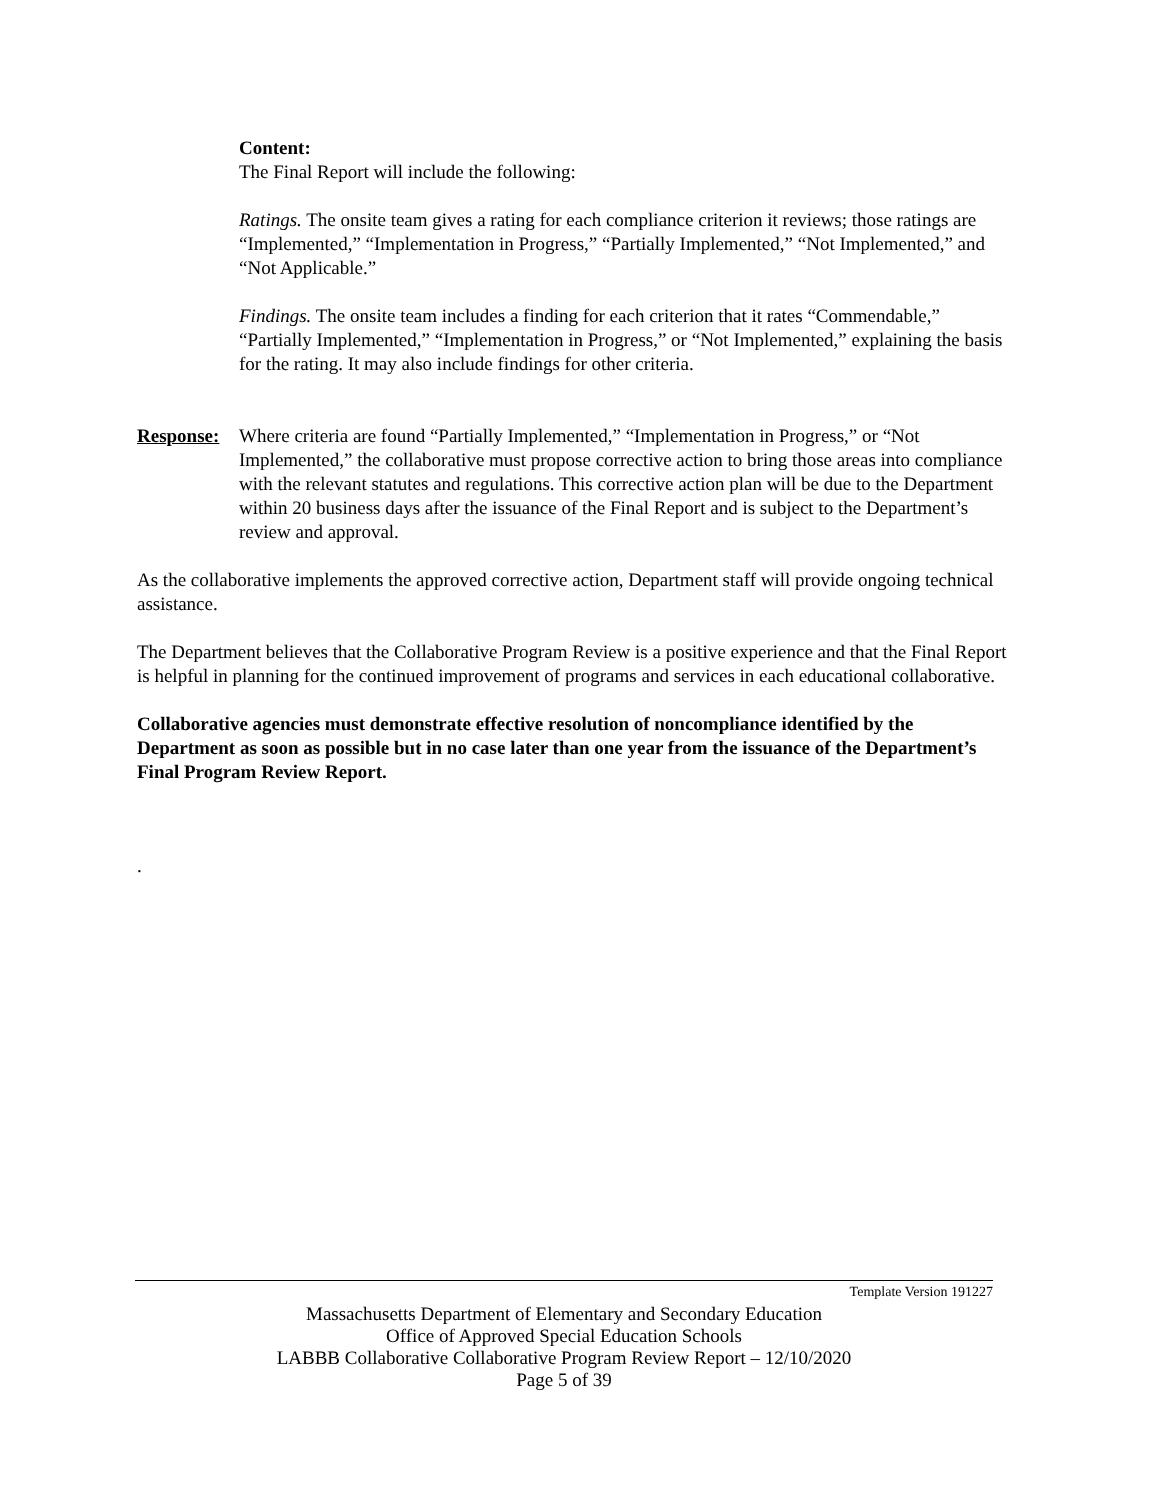Content:
The Final Report will include the following:
Ratings. The onsite team gives a rating for each compliance criterion it reviews; those ratings are “Implemented,” “Implementation in Progress,” “Partially Implemented,” “Not Implemented,” and “Not Applicable.”
Findings. The onsite team includes a finding for each criterion that it rates “Commendable,” “Partially Implemented,” “Implementation in Progress,” or “Not Implemented,” explaining the basis for the rating. It may also include findings for other criteria.
Response:
Where criteria are found “Partially Implemented,” “Implementation in Progress,” or “Not Implemented,” the collaborative must propose corrective action to bring those areas into compliance with the relevant statutes and regulations. This corrective action plan will be due to the Department within 20 business days after the issuance of the Final Report and is subject to the Department’s review and approval.
As the collaborative implements the approved corrective action, Department staff will provide ongoing technical assistance.
The Department believes that the Collaborative Program Review is a positive experience and that the Final Report is helpful in planning for the continued improvement of programs and services in each educational collaborative.
Collaborative agencies must demonstrate effective resolution of noncompliance identified by the Department as soon as possible but in no case later than one year from the issuance of the Department’s Final Program Review Report.
.
Template Version 191227
Massachusetts Department of Elementary and Secondary Education
Office of Approved Special Education Schools
LABBB Collaborative Collaborative Program Review Report – 12/10/2020
Page 5 of 39